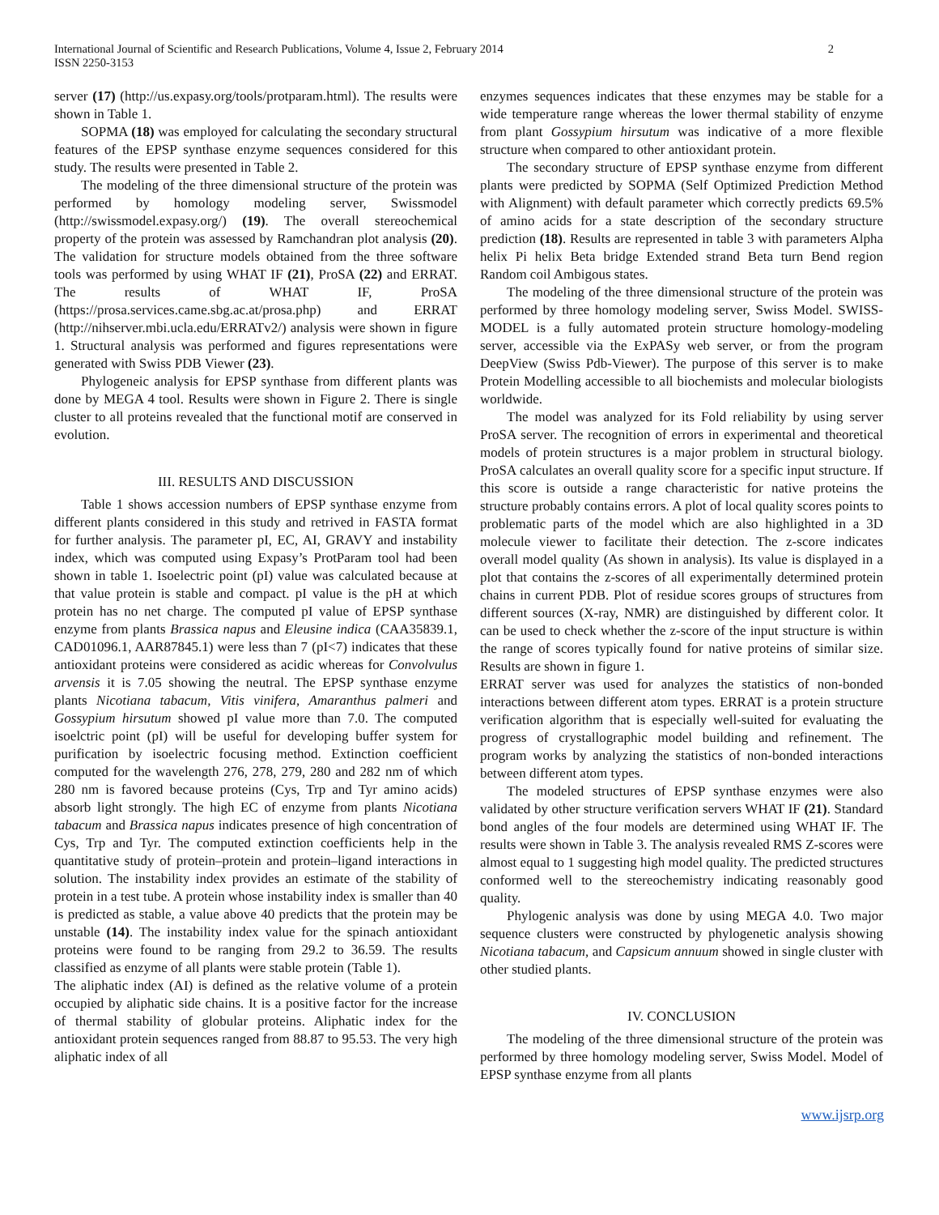International Journal of Scientific and Research Publications, Volume 4, Issue 2, February 2014
ISSN 2250-3153
2
server (17) (http://us.expasy.org/tools/protparam.html). The results were shown in Table 1.
SOPMA (18) was employed for calculating the secondary structural features of the EPSP synthase enzyme sequences considered for this study. The results were presented in Table 2.
The modeling of the three dimensional structure of the protein was performed by homology modeling server, Swissmodel (http://swissmodel.expasy.org/) (19). The overall stereochemical property of the protein was assessed by Ramchandran plot analysis (20). The validation for structure models obtained from the three software tools was performed by using WHAT IF (21), ProSA (22) and ERRAT. The results of WHAT IF, ProSA (https://prosa.services.came.sbg.ac.at/prosa.php) and ERRAT (http://nihserver.mbi.ucla.edu/ERRATv2/) analysis were shown in figure 1. Structural analysis was performed and figures representations were generated with Swiss PDB Viewer (23).
Phylogeneic analysis for EPSP synthase from different plants was done by MEGA 4 tool. Results were shown in Figure 2. There is single cluster to all proteins revealed that the functional motif are conserved in evolution.
III. RESULTS AND DISCUSSION
Table 1 shows accession numbers of EPSP synthase enzyme from different plants considered in this study and retrived in FASTA format for further analysis. The parameter pI, EC, AI, GRAVY and instability index, which was computed using Expasy’s ProtParam tool had been shown in table 1. Isoelectric point (pI) value was calculated because at that value protein is stable and compact. pI value is the pH at which protein has no net charge. The computed pI value of EPSP synthase enzyme from plants Brassica napus and Eleusine indica (CAA35839.1, CAD01096.1, AAR87845.1) were less than 7 (pI<7) indicates that these antioxidant proteins were considered as acidic whereas for Convolvulus arvensis it is 7.05 showing the neutral. The EPSP synthase enzyme plants Nicotiana tabacum, Vitis vinifera, Amaranthus palmeri and Gossypium hirsutum showed pI value more than 7.0. The computed isoelctric point (pI) will be useful for developing buffer system for purification by isoelectric focusing method. Extinction coefficient computed for the wavelength 276, 278, 279, 280 and 282 nm of which 280 nm is favored because proteins (Cys, Trp and Tyr amino acids) absorb light strongly. The high EC of enzyme from plants Nicotiana tabacum and Brassica napus indicates presence of high concentration of Cys, Trp and Tyr. The computed extinction coefficients help in the quantitative study of protein–protein and protein–ligand interactions in solution. The instability index provides an estimate of the stability of protein in a test tube. A protein whose instability index is smaller than 40 is predicted as stable, a value above 40 predicts that the protein may be unstable (14). The instability index value for the spinach antioxidant proteins were found to be ranging from 29.2 to 36.59. The results classified as enzyme of all plants were stable protein (Table 1).
The aliphatic index (AI) is defined as the relative volume of a protein occupied by aliphatic side chains. It is a positive factor for the increase of thermal stability of globular proteins. Aliphatic index for the antioxidant protein sequences ranged from 88.87 to 95.53. The very high aliphatic index of all
enzymes sequences indicates that these enzymes may be stable for a wide temperature range whereas the lower thermal stability of enzyme from plant Gossypium hirsutum was indicative of a more flexible structure when compared to other antioxidant protein.
The secondary structure of EPSP synthase enzyme from different plants were predicted by SOPMA (Self Optimized Prediction Method with Alignment) with default parameter which correctly predicts 69.5% of amino acids for a state description of the secondary structure prediction (18). Results are represented in table 3 with parameters Alpha helix Pi helix Beta bridge Extended strand Beta turn Bend region Random coil Ambigous states.
The modeling of the three dimensional structure of the protein was performed by three homology modeling server, Swiss Model. SWISS-MODEL is a fully automated protein structure homology-modeling server, accessible via the ExPASy web server, or from the program DeepView (Swiss Pdb-Viewer). The purpose of this server is to make Protein Modelling accessible to all biochemists and molecular biologists worldwide.
The model was analyzed for its Fold reliability by using server ProSA server. The recognition of errors in experimental and theoretical models of protein structures is a major problem in structural biology. ProSA calculates an overall quality score for a specific input structure. If this score is outside a range characteristic for native proteins the structure probably contains errors. A plot of local quality scores points to problematic parts of the model which are also highlighted in a 3D molecule viewer to facilitate their detection. The z-score indicates overall model quality (As shown in analysis). Its value is displayed in a plot that contains the z-scores of all experimentally determined protein chains in current PDB. Plot of residue scores groups of structures from different sources (X-ray, NMR) are distinguished by different color. It can be used to check whether the z-score of the input structure is within the range of scores typically found for native proteins of similar size. Results are shown in figure 1.
ERRAT server was used for analyzes the statistics of non-bonded interactions between different atom types. ERRAT is a protein structure verification algorithm that is especially well-suited for evaluating the progress of crystallographic model building and refinement. The program works by analyzing the statistics of non-bonded interactions between different atom types.
The modeled structures of EPSP synthase enzymes were also validated by other structure verification servers WHAT IF (21). Standard bond angles of the four models are determined using WHAT IF. The results were shown in Table 3. The analysis revealed RMS Z-scores were almost equal to 1 suggesting high model quality. The predicted structures conformed well to the stereochemistry indicating reasonably good quality.
Phylogenic analysis was done by using MEGA 4.0. Two major sequence clusters were constructed by phylogenetic analysis showing Nicotiana tabacum, and Capsicum annuum showed in single cluster with other studied plants.
IV. CONCLUSION
The modeling of the three dimensional structure of the protein was performed by three homology modeling server, Swiss Model. Model of EPSP synthase enzyme from all plants
www.ijsrp.org